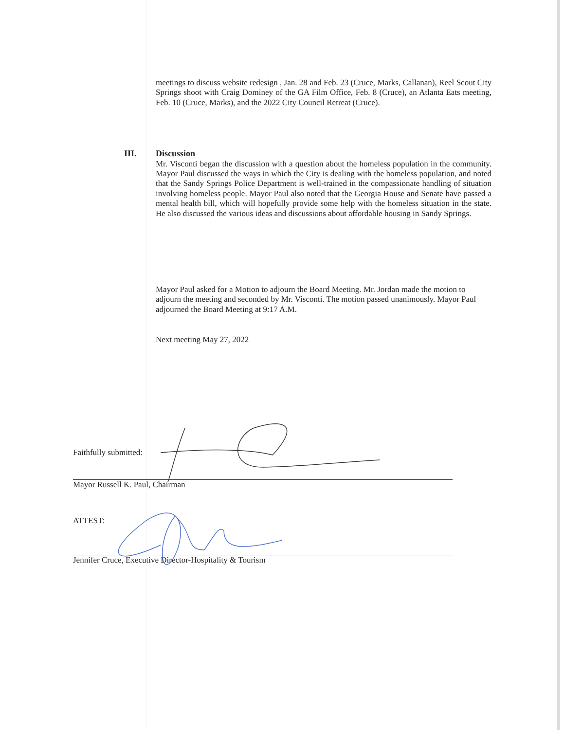meetings to discuss website redesign , Jan. 28 and Feb. 23 (Cruce, Marks, Callanan), Reel Scout City Springs shoot with Craig Dominey of the GA Film Office, Feb. 8 (Cruce), an Atlanta Eats meeting, Feb. 10 (Cruce, Marks), and the 2022 City Council Retreat (Cruce).
III.
Discussion
Mr. Visconti began the discussion with a question about the homeless population in the community. Mayor Paul discussed the ways in which the City is dealing with the homeless population, and noted that the Sandy Springs Police Department is well-trained in the compassionate handling of situation involving homeless people. Mayor Paul also noted that the Georgia House and Senate have passed a mental health bill, which will hopefully provide some help with the homeless situation in the state. He also discussed the various ideas and discussions about affordable housing in Sandy Springs.
Mayor Paul asked for a Motion to adjourn the Board Meeting. Mr. Jordan made the motion to adjourn the meeting and seconded by Mr. Visconti. The motion passed unanimously. Mayor Paul adjourned the Board Meeting at 9:17 A.M.
Next meeting May 27, 2022
Faithfully submitted:
Mayor Russell K. Paul, Chairman
ATTEST:
Jennifer Cruce, Executive Director-Hospitality & Tourism